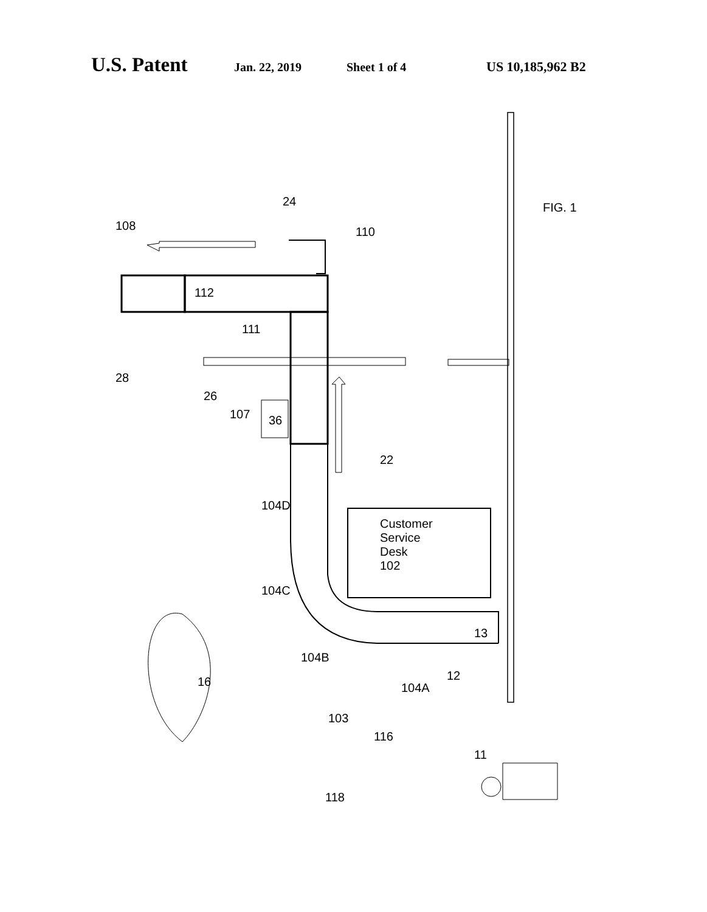U.S. Patent Jan. 22, 2019 Sheet 1 of 4 US 10,185,962 B2
108
24
110
FIG. 1
112
111
28
26
107 36
22
104D
Customer
Service
Desk
102
104C
13
104B
12
104A
16
103
116
11
118